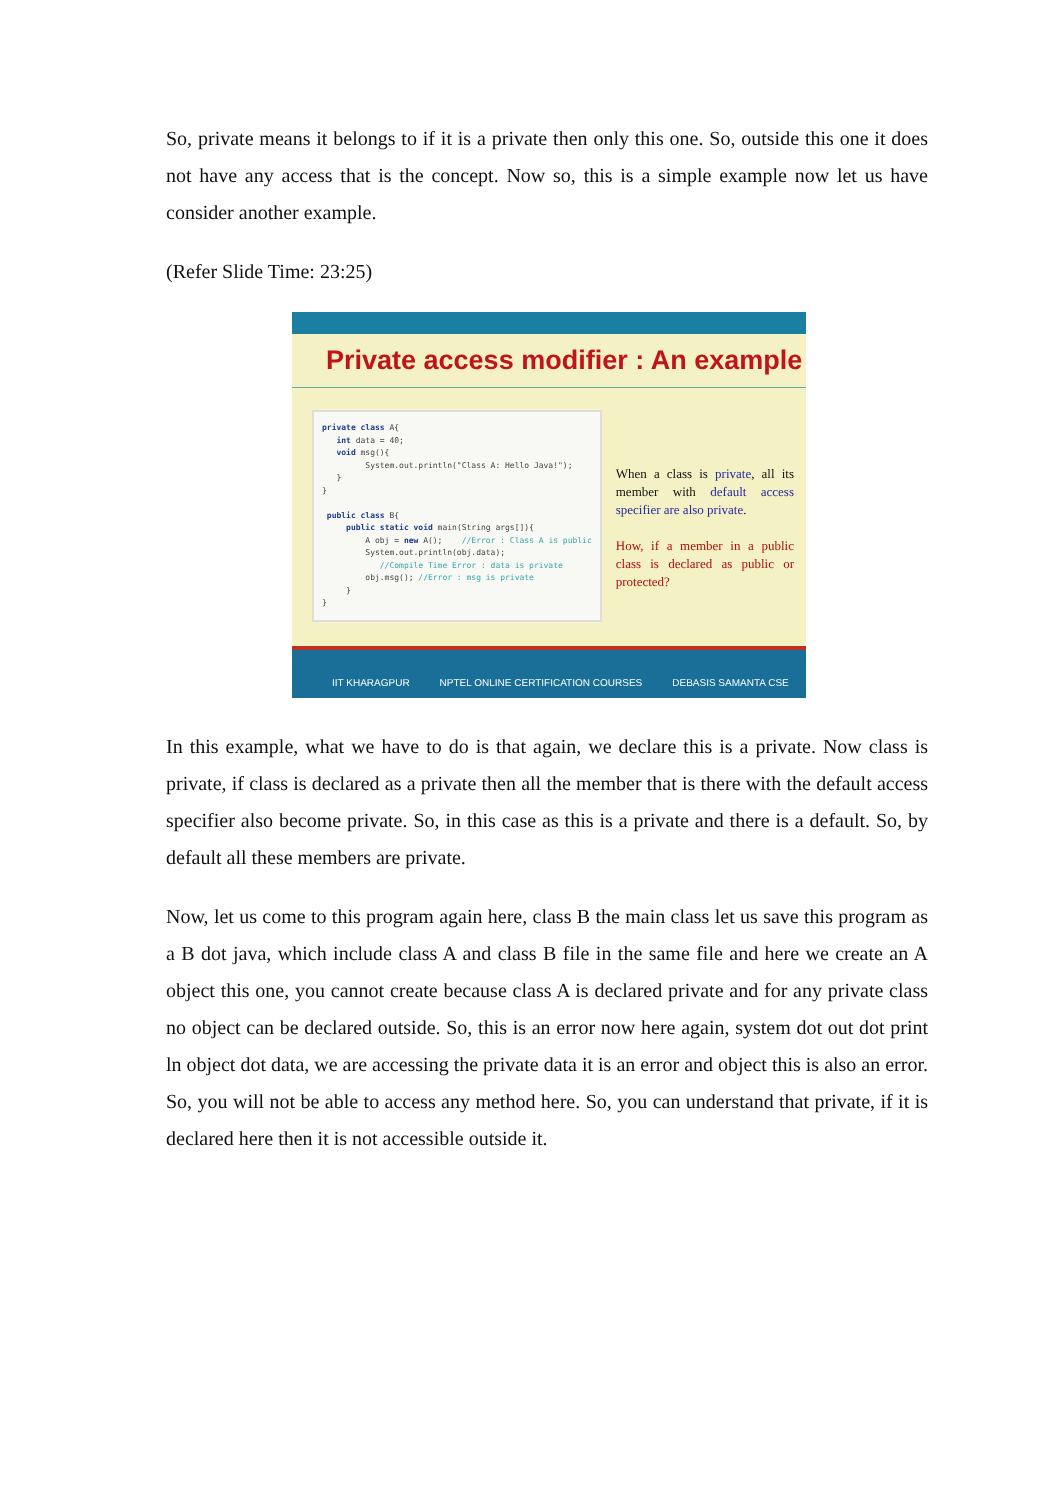So, private means it belongs to if it is a private then only this one. So, outside this one it does not have any access that is the concept. Now so, this is a simple example now let us have consider another example.
(Refer Slide Time: 23:25)
Private access modifier : An example
private class A{ int data = 40; void msg(){ System.out.println("Class A: Hello Java!"); } } public class B{ public static void main(String args[]){ A obj = new A(); //Error : Class A is public System.out.println(obj.data); //Compile Time Error : data is private obj.msg(); //Error : msg is private } }
When a class is private, all its member with default access specifier are also private.
How, if a member in a public class is declared as public or protected?
IIT KHARAGPUR NPTEL ONLINE CERTIFICATION COURSES DEBASIS SAMANTA CSE
In this example, what we have to do is that again, we declare this is a private. Now class is private, if class is declared as a private then all the member that is there with the default access specifier also become private. So, in this case as this is a private and there is a default. So, by default all these members are private.
Now, let us come to this program again here, class B the main class let us save this program as a B dot java, which include class A and class B file in the same file and here we create an A object this one, you cannot create because class A is declared private and for any private class no object can be declared outside. So, this is an error now here again, system dot out dot print ln object dot data, we are accessing the private data it is an error and object this is also an error. So, you will not be able to access any method here. So, you can understand that private, if it is declared here then it is not accessible outside it.